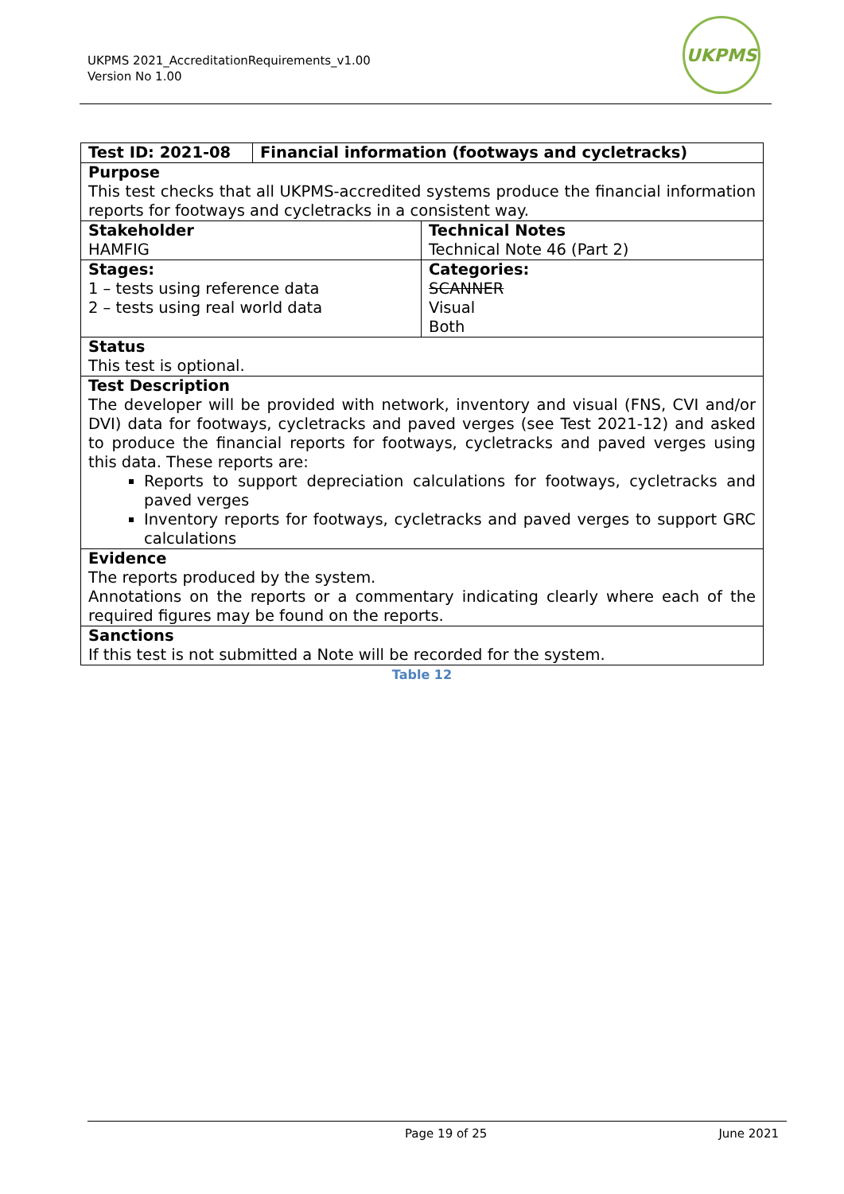UKPMS 2021_AccreditationRequirements_v1.00
Version No 1.00
UKPMS
| Test ID: 2021-08 | Financial information (footways and cycletracks) | |
| Purpose This test checks that all UKPMS-accredited systems produce the financial information reports for footways and cycletracks in a consistent way. | | |
| Stakeholder HAMFIG | | Technical Notes Technical Note 46 (Part 2) |
| Stages: 1 – tests using reference data 2 – tests using real world data | | Categories: SCANNER Visual Both |
| Status This test is optional. | | |
| Test Description The developer will be provided with network, inventory and visual (FNS, CVI and/or DVI) data for footways, cycletracks and paved verges (see Test 2021-12) and asked to produce the financial reports for footways, cycletracks and paved verges using this data. These reports are: Reports to support depreciation calculations for footways, cycletracks and paved verges Inventory reports for footways, cycletracks and paved verges to support GRC calculations | | |
| Evidence The reports produced by the system. Annotations on the reports or a commentary indicating clearly where each of the required figures may be found on the reports. | | |
| Sanctions If this test is not submitted a Note will be recorded for the system. | | |
Table 12
Page 19 of 25 June 2021